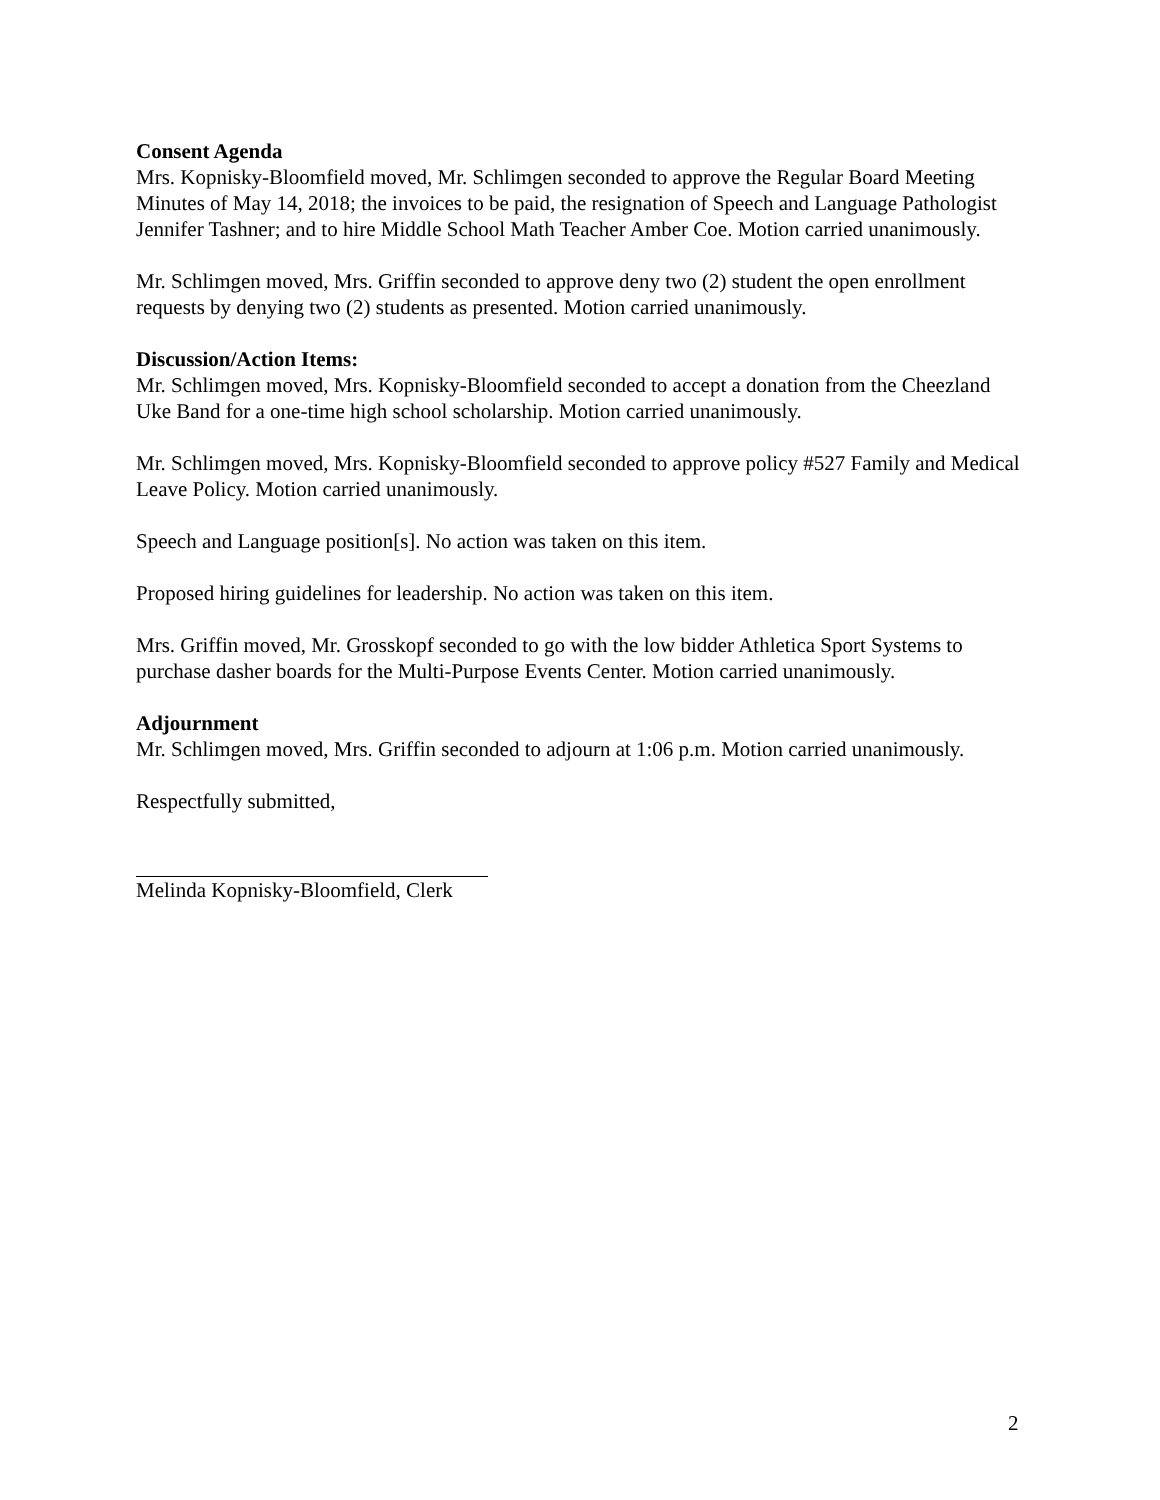Consent Agenda
Mrs. Kopnisky-Bloomfield moved, Mr. Schlimgen seconded to approve the Regular Board Meeting Minutes of May 14, 2018; the invoices to be paid, the resignation of Speech and Language Pathologist Jennifer Tashner; and to hire Middle School Math Teacher Amber Coe. Motion carried unanimously.
Mr. Schlimgen moved, Mrs. Griffin seconded to approve deny two (2) student the open enrollment requests by denying two (2) students as presented. Motion carried unanimously.
Discussion/Action Items:
Mr. Schlimgen moved, Mrs. Kopnisky-Bloomfield seconded to accept a donation from the Cheezland Uke Band for a one-time high school scholarship. Motion carried unanimously.
Mr. Schlimgen moved, Mrs. Kopnisky-Bloomfield seconded to approve policy #527 Family and Medical Leave Policy. Motion carried unanimously.
Speech and Language position[s]. No action was taken on this item.
Proposed hiring guidelines for leadership. No action was taken on this item.
Mrs. Griffin moved, Mr. Grosskopf seconded to go with the low bidder Athletica Sport Systems to purchase dasher boards for the Multi-Purpose Events Center. Motion carried unanimously.
Adjournment
Mr. Schlimgen moved, Mrs. Griffin seconded to adjourn at 1:06 p.m. Motion carried unanimously.
Respectfully submitted,
Melinda Kopnisky-Bloomfield, Clerk
2